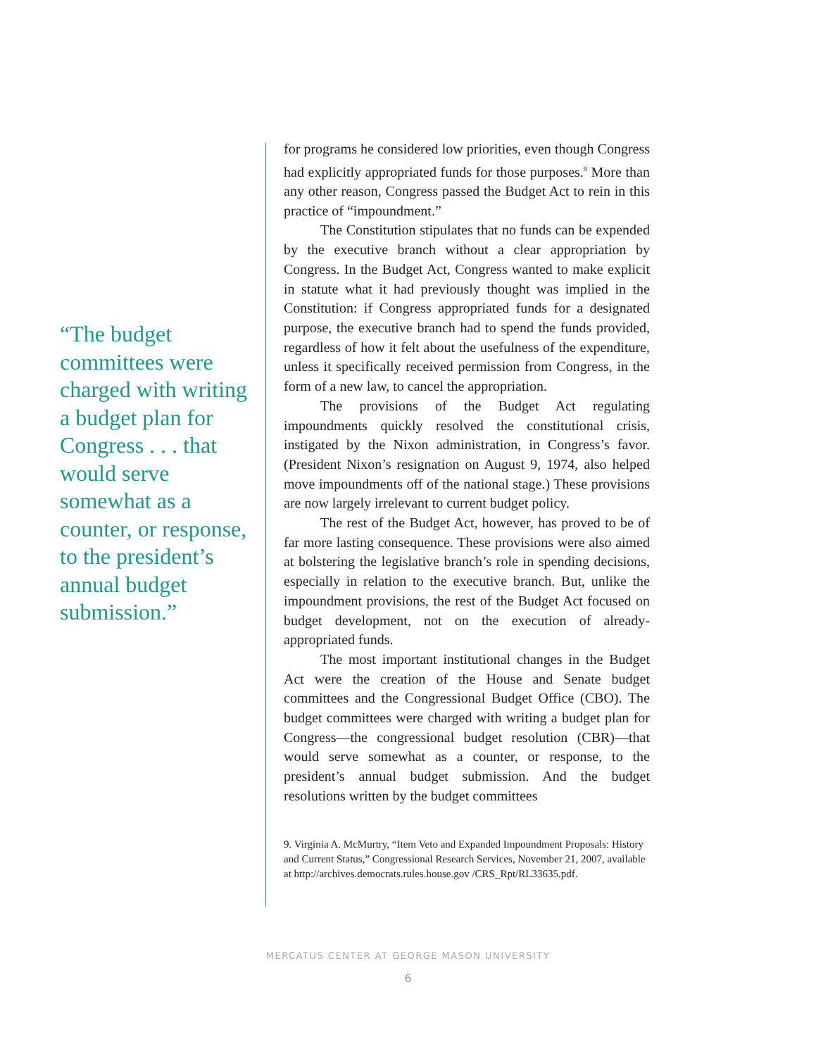“The budget committees were charged with writing a budget plan for Congress . . . that would serve somewhat as a counter, or response, to the president’s annual budget submission.”
for programs he considered low priorities, even though Congress had explicitly appropriated funds for those purposes.<sup>9</sup> More than any other reason, Congress passed the Budget Act to rein in this practice of “impoundment.”
The Constitution stipulates that no funds can be expended by the executive branch without a clear appropriation by Congress. In the Budget Act, Congress wanted to make explicit in statute what it had previously thought was implied in the Constitution: if Congress appropriated funds for a designated purpose, the executive branch had to spend the funds provided, regardless of how it felt about the usefulness of the expenditure, unless it specifically received permission from Congress, in the form of a new law, to cancel the appropriation.
The provisions of the Budget Act regulating impoundments quickly resolved the constitutional crisis, instigated by the Nixon administration, in Congress’s favor. (President Nixon’s resignation on August 9, 1974, also helped move impoundments off of the national stage.) These provisions are now largely irrelevant to current budget policy.
The rest of the Budget Act, however, has proved to be of far more lasting consequence. These provisions were also aimed at bolstering the legislative branch’s role in spending decisions, especially in relation to the executive branch. But, unlike the impoundment provisions, the rest of the Budget Act focused on budget development, not on the execution of already-appropriated funds.
The most important institutional changes in the Budget Act were the creation of the House and Senate budget committees and the Congressional Budget Office (CBO). The budget committees were charged with writing a budget plan for Congress—the congressional budget resolution (CBR)—that would serve somewhat as a counter, or response, to the president’s annual budget submission. And the budget resolutions written by the budget committees
9. Virginia A. McMurtry, “Item Veto and Expanded Impoundment Proposals: History and Current Status,” Congressional Research Services, November 21, 2007, available at http://archives.democrats.rules.house.gov /CRS_Rpt/RL33635.pdf.
MERCATUS CENTER AT GEORGE MASON UNIVERSITY
6